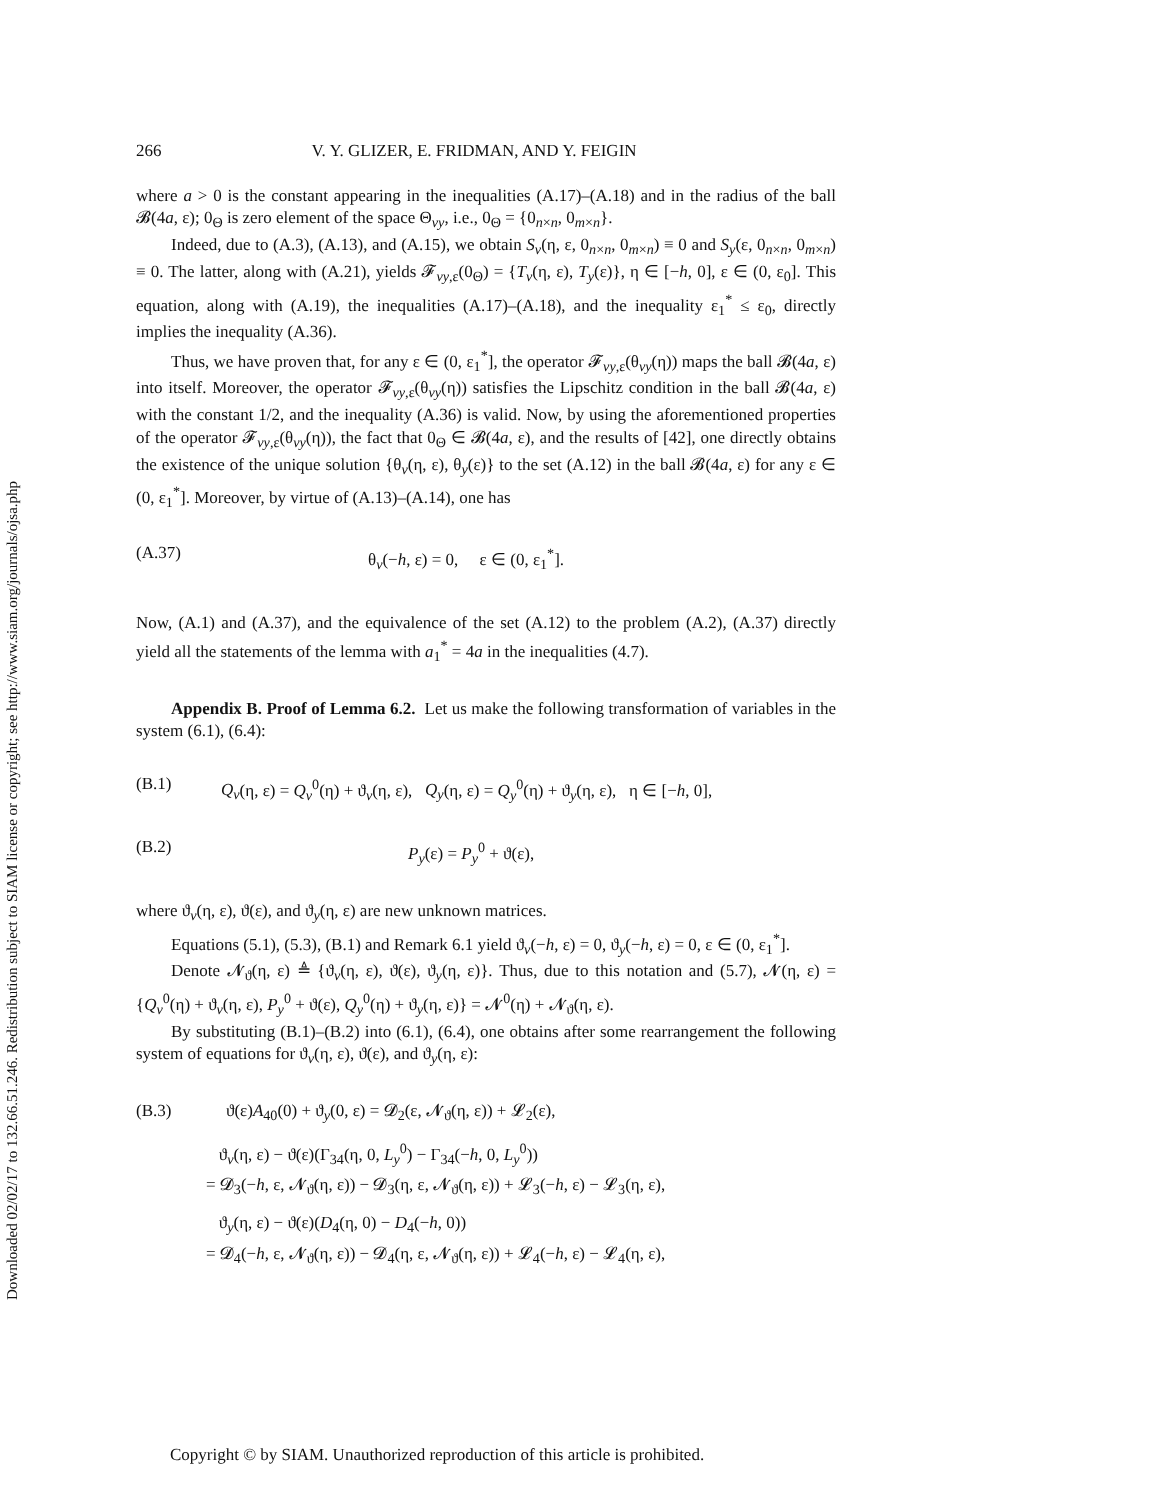Downloaded 02/02/17 to 132.66.51.246. Redistribution subject to SIAM license or copyright; see http://www.siam.org/journals/ojsa.php
266 V. Y. GLIZER, E. FRIDMAN, AND Y. FEIGIN
where a > 0 is the constant appearing in the inequalities (A.17)–(A.18) and in the radius of the ball 𝓑(4a, ε); 0<sub>Θ</sub> is zero element of the space Θ<sub>vy</sub>, i.e., 0<sub>Θ</sub> = {0<sub>n×n</sub>, 0<sub>m×n</sub>}.
Indeed, due to (A.3), (A.13), and (A.15), we obtain S<sub>v</sub>(η, ε, 0<sub>n×n</sub>, 0<sub>m×n</sub>) ≡ 0 and S<sub>y</sub>(ε, 0<sub>n×n</sub>, 0<sub>m×n</sub>) ≡ 0. The latter, along with (A.21), yields 𝓕<sub>vy,ε</sub>(0<sub>Θ</sub>) = {T<sub>v</sub>(η, ε), T<sub>y</sub>(ε)}, η ∈ [−h, 0], ε ∈ (0, ε<sub>0</sub>]. This equation, along with (A.19), the inequalities (A.17)–(A.18), and the inequality ε<sub>1</sub><sup>*</sup> ≤ ε<sub>0</sub>, directly implies the inequality (A.36).
Thus, we have proven that, for any ε ∈ (0, ε<sub>1</sub><sup>*</sup>], the operator 𝓕<sub>vy,ε</sub>(θ<sub>vy</sub>(η)) maps the ball 𝓑(4a, ε) into itself. Moreover, the operator 𝓕<sub>vy,ε</sub>(θ<sub>vy</sub>(η)) satisfies the Lipschitz condition in the ball 𝓑(4a, ε) with the constant 1/2, and the inequality (A.36) is valid. Now, by using the aforementioned properties of the operator 𝓕<sub>vy,ε</sub>(θ<sub>vy</sub>(η)), the fact that 0<sub>Θ</sub> ∈ 𝓑(4a, ε), and the results of [42], one directly obtains the existence of the unique solution {θ<sub>v</sub>(η, ε), θ<sub>y</sub>(ε)} to the set (A.12) in the ball 𝓑(4a, ε) for any ε ∈ (0, ε<sub>1</sub><sup>*</sup>]. Moreover, by virtue of (A.13)–(A.14), one has
(A.37) θ<sub>v</sub>(−h, ε) = 0, ε ∈ (0, ε<sub>1</sub><sup>*</sup>].
Now, (A.1) and (A.37), and the equivalence of the set (A.12) to the problem (A.2), (A.37) directly yield all the statements of the lemma with a<sub>1</sub><sup>*</sup> = 4a in the inequalities (4.7).
Appendix B. Proof of Lemma 6.2. Let us make the following transformation of variables in the system (6.1), (6.4):
(B.1) Q<sub>v</sub>(η, ε) = Q<sub>v</sub><sup>0</sup>(η) + ϑ<sub>v</sub>(η, ε), Q<sub>y</sub>(η, ε) = Q<sub>y</sub><sup>0</sup>(η) + ϑ<sub>y</sub>(η, ε), η ∈ [−h, 0],
(B.2) P<sub>y</sub>(ε) = P<sub>y</sub><sup>0</sup> + ϑ(ε),
where ϑ<sub>v</sub>(η, ε), ϑ(ε), and ϑ<sub>y</sub>(η, ε) are new unknown matrices.
Equations (5.1), (5.3), (B.1) and Remark 6.1 yield ϑ<sub>v</sub>(−h, ε) = 0, ϑ<sub>y</sub>(−h, ε) = 0, ε ∈ (0, ε<sub>1</sub><sup>*</sup>].
Denote 𝓝<sub>ϑ</sub>(η, ε) ≜ {ϑ<sub>v</sub>(η, ε), ϑ(ε), ϑ<sub>y</sub>(η, ε)}. Thus, due to this notation and (5.7), 𝓝(η, ε) = {Q<sub>v</sub><sup>0</sup>(η) + ϑ<sub>v</sub>(η, ε), P<sub>y</sub><sup>0</sup> + ϑ(ε), Q<sub>y</sub><sup>0</sup>(η) + ϑ<sub>y</sub>(η, ε)} = 𝓝<sup>0</sup>(η) + 𝓝<sub>ϑ</sub>(η, ε).
By substituting (B.1)–(B.2) into (6.1), (6.4), one obtains after some rearrangement the following system of equations for ϑ<sub>v</sub>(η, ε), ϑ(ε), and ϑ<sub>y</sub>(η, ε):
(B.3) ϑ(ε)A<sub>40</sub>(0) + ϑ<sub>y</sub>(0, ε) = 𝓓<sub>2</sub>(ε, 𝓝<sub>ϑ</sub>(η, ε)) + 𝓛<sub>2</sub>(ε),
ϑ<sub>v</sub>(η, ε) − ϑ(ε)(Γ<sub>34</sub>(η, 0, L<sub>y</sub><sup>0</sup>) − Γ<sub>34</sub>(−h, 0, L<sub>y</sub><sup>0</sup>))
= 𝓓<sub>3</sub>(−h, ε, 𝓝<sub>ϑ</sub>(η, ε)) − 𝓓<sub>3</sub>(η, ε, 𝓝<sub>ϑ</sub>(η, ε)) + 𝓛<sub>3</sub>(−h, ε) − 𝓛<sub>3</sub>(η, ε),
ϑ<sub>y</sub>(η, ε) − ϑ(ε)(D<sub>4</sub>(η, 0) − D<sub>4</sub>(−h, 0))
= 𝓓<sub>4</sub>(−h, ε, 𝓝<sub>ϑ</sub>(η, ε)) − 𝓓<sub>4</sub>(η, ε, 𝓝<sub>ϑ</sub>(η, ε)) + 𝓛<sub>4</sub>(−h, ε) − 𝓛<sub>4</sub>(η, ε),
Copyright © by SIAM. Unauthorized reproduction of this article is prohibited.